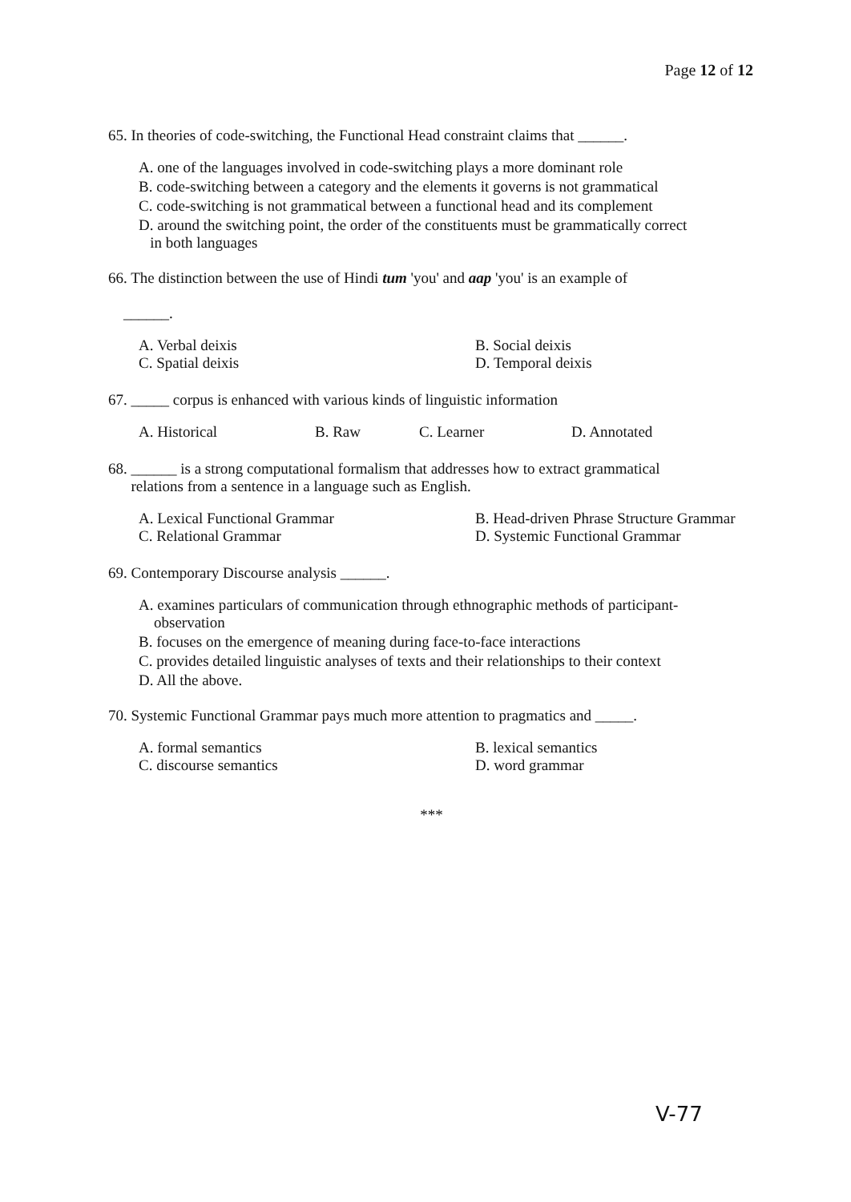Page 12 of 12
65. In theories of code-switching, the Functional Head constraint claims that ______.
A. one of the languages involved in code-switching plays a more dominant role
B. code-switching between a category and the elements it governs is not grammatical
C. code-switching is not grammatical between a functional head and its complement
D. around the switching point, the order of the constituents must be grammatically correct
in both languages
66. The distinction between the use of Hindi tum 'you' and aap 'you' is an example of
______.
A. Verbal deixis
B. Social deixis
C. Spatial deixis
D. Temporal deixis
67. _____ corpus is enhanced with various kinds of linguistic information
A. Historical
B. Raw
C. Learner
D. Annotated
68. ______ is a strong computational formalism that addresses how to extract grammatical
relations from a sentence in a language such as English.
A. Lexical Functional Grammar
B. Head-driven Phrase Structure Grammar
C. Relational Grammar
D. Systemic Functional Grammar
69. Contemporary Discourse analysis ______.
A. examines particulars of communication through ethnographic methods of participant-
observation
B. focuses on the emergence of meaning during face-to-face interactions
C. provides detailed linguistic analyses of texts and their relationships to their context
D. All the above.
70. Systemic Functional Grammar pays much more attention to pragmatics and _____.
A. formal semantics
B. lexical semantics
C. discourse semantics
D. word grammar
***
V-77